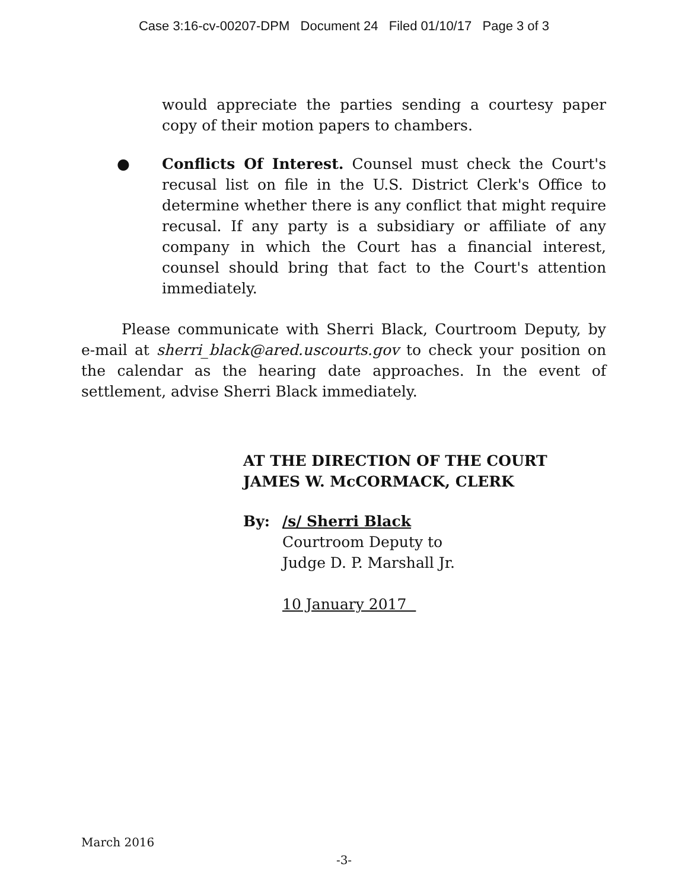Case 3:16-cv-00207-DPM Document 24 Filed 01/10/17 Page 3 of 3
would appreciate the parties sending a courtesy paper copy of their motion papers to chambers.
● Conflicts Of Interest. Counsel must check the Court's recusal list on file in the U.S. District Clerk's Office to determine whether there is any conflict that might require recusal. If any party is a subsidiary or affiliate of any company in which the Court has a financial interest, counsel should bring that fact to the Court's attention immediately.
Please communicate with Sherri Black, Courtroom Deputy, by e-mail at sherri_black@ared.uscourts.gov to check your position on the calendar as the hearing date approaches. In the event of settlement, advise Sherri Black immediately.
AT THE DIRECTION OF THE COURT
JAMES W. McCORMACK, CLERK
By: /s/ Sherri Black
Courtroom Deputy to
Judge D. P. Marshall Jr.
10 January 2017
March 2016
-3-